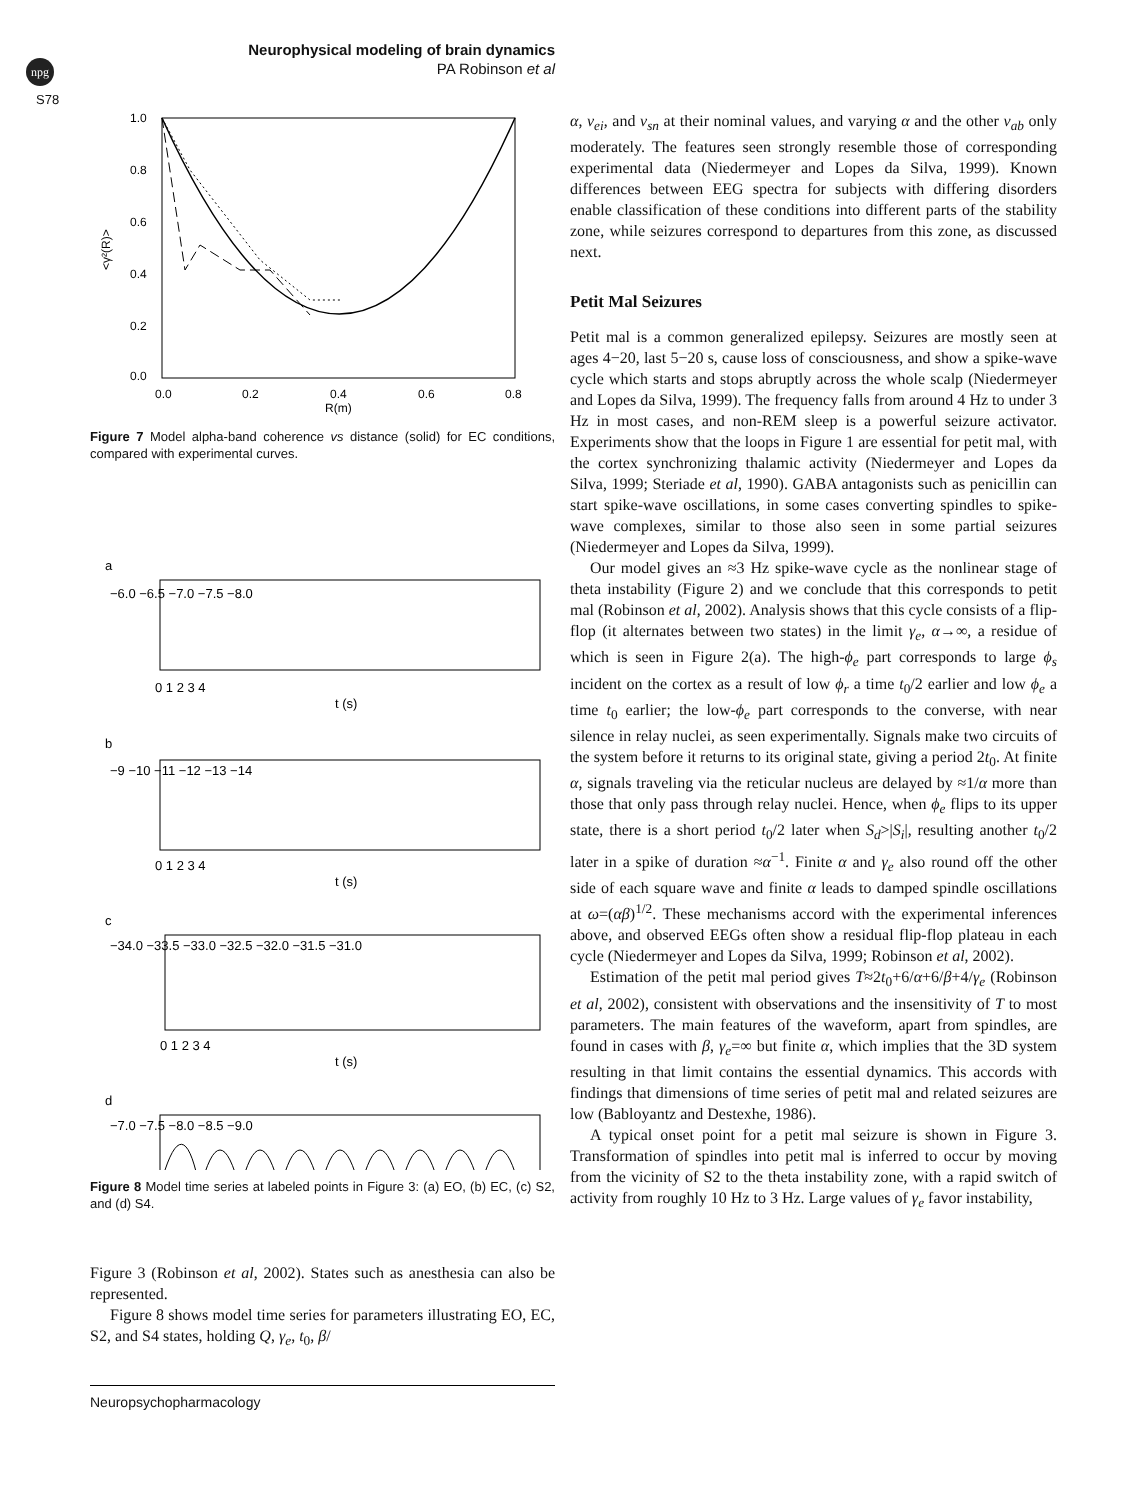npg
S78
Neurophysical modeling of brain dynamics
PA Robinson et al
1.0
0.8
0.6
0.4
0.2
0.0
0.0
0.2
0.4
0.6
0.8
R(m)
<γ²(R)>
Figure 7 Model alpha-band coherence vs distance (solid) for EC conditions, compared with experimental curves.
a
−6.0 −6.5 −7.0 −7.5 −8.0
0 1 2 3 4
t (s)
b
−9 −10 −11 −12 −13 −14
0 1 2 3 4
t (s)
c
−34.0 −33.5 −33.0 −32.5 −32.0 −31.5 −31.0
0 1 2 3 4
t (s)
d
−7.0 −7.5 −8.0 −8.5 −9.0
Figure 8 Model time series at labeled points in Figure 3: (a) EO, (b) EC, (c) S2, and (d) S4.
Figure 3 (Robinson et al, 2002). States such as anesthesia can also be represented.
Figure 8 shows model time series for parameters illustrating EO, EC, S2, and S4 states, holding Q, γ<sub>e</sub>, t<sub>0</sub>, β/
α, v<sub>ei</sub>, and v<sub>sn</sub> at their nominal values, and varying α and the other v<sub>ab</sub> only moderately. The features seen strongly resemble those of corresponding experimental data (Niedermeyer and Lopes da Silva, 1999). Known differences between EEG spectra for subjects with differing disorders enable classification of these conditions into different parts of the stability zone, while seizures correspond to departures from this zone, as discussed next.
Petit Mal Seizures
Petit mal is a common generalized epilepsy. Seizures are mostly seen at ages 4−20, last 5−20 s, cause loss of consciousness, and show a spike-wave cycle which starts and stops abruptly across the whole scalp (Niedermeyer and Lopes da Silva, 1999). The frequency falls from around 4 Hz to under 3 Hz in most cases, and non-REM sleep is a powerful seizure activator. Experiments show that the loops in Figure 1 are essential for petit mal, with the cortex synchronizing thalamic activity (Niedermeyer and Lopes da Silva, 1999; Steriade et al, 1990). GABA antagonists such as penicillin can start spike-wave oscillations, in some cases converting spindles to spike-wave complexes, similar to those also seen in some partial seizures (Niedermeyer and Lopes da Silva, 1999).
Our model gives an ≈3 Hz spike-wave cycle as the nonlinear stage of theta instability (Figure 2) and we conclude that this corresponds to petit mal (Robinson et al, 2002). Analysis shows that this cycle consists of a flip-flop (it alternates between two states) in the limit γ<sub>e</sub>, α→∞, a residue of which is seen in Figure 2(a). The high-ϕ<sub>e</sub> part corresponds to large ϕ<sub>s</sub> incident on the cortex as a result of low ϕ<sub>r</sub> a time t<sub>0</sub>/2 earlier and low ϕ<sub>e</sub> a time t<sub>0</sub> earlier; the low-ϕ<sub>e</sub> part corresponds to the converse, with near silence in relay nuclei, as seen experimentally. Signals make two circuits of the system before it returns to its original state, giving a period 2t<sub>0</sub>. At finite α, signals traveling via the reticular nucleus are delayed by ≈1/α more than those that only pass through relay nuclei. Hence, when ϕ<sub>e</sub> flips to its upper state, there is a short period t<sub>0</sub>/2 later when S<sub>d</sub>>|S<sub>i</sub>|, resulting another t<sub>0</sub>/2 later in a spike of duration ≈α<sup>−1</sup>. Finite α and γ<sub>e</sub> also round off the other side of each square wave and finite α leads to damped spindle oscillations at ω=(αβ)<sup>1/2</sup>. These mechanisms accord with the experimental inferences above, and observed EEGs often show a residual flip-flop plateau in each cycle (Niedermeyer and Lopes da Silva, 1999; Robinson et al, 2002).
Estimation of the petit mal period gives T≈2t<sub>0</sub>+6/α+6/β+4/γ<sub>e</sub> (Robinson et al, 2002), consistent with observations and the insensitivity of T to most parameters. The main features of the waveform, apart from spindles, are found in cases with β, γ<sub>e</sub>=∞ but finite α, which implies that the 3D system resulting in that limit contains the essential dynamics. This accords with findings that dimensions of time series of petit mal and related seizures are low (Babloyantz and Destexhe, 1986).
A typical onset point for a petit mal seizure is shown in Figure 3. Transformation of spindles into petit mal is inferred to occur by moving from the vicinity of S2 to the theta instability zone, with a rapid switch of activity from roughly 10 Hz to 3 Hz. Large values of γ<sub>e</sub> favor instability,
Neuropsychopharmacology